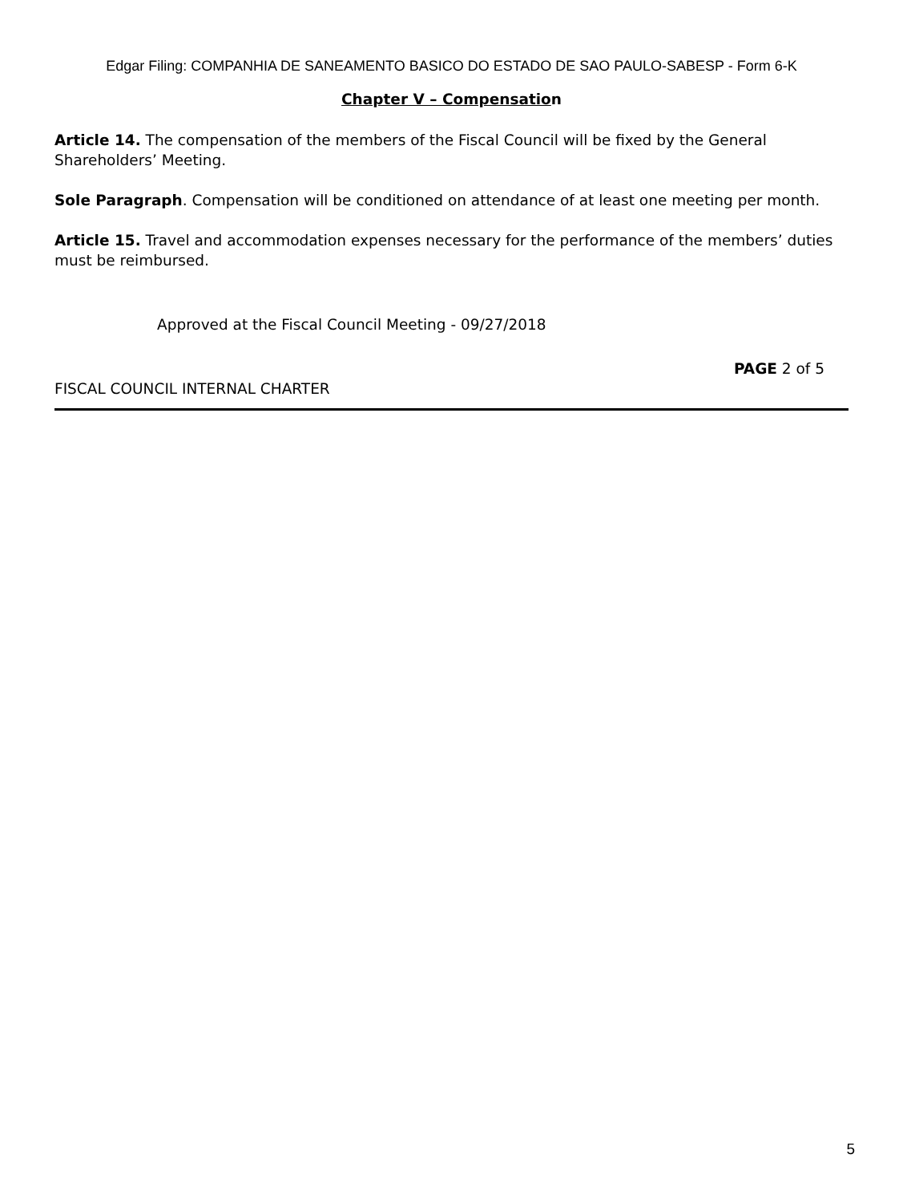Edgar Filing: COMPANHIA DE SANEAMENTO BASICO DO ESTADO DE SAO PAULO-SABESP - Form 6-K
Chapter V – Compensation
Article 14. The compensation of the members of the Fiscal Council will be fixed by the General Shareholders’ Meeting.
Sole Paragraph. Compensation will be conditioned on attendance of at least one meeting per month.
Article 15. Travel and accommodation expenses necessary for the performance of the members’ duties must be reimbursed.
Approved at the Fiscal Council Meeting - 09/27/2018
PAGE 2 of 5
FISCAL COUNCIL INTERNAL CHARTER
5